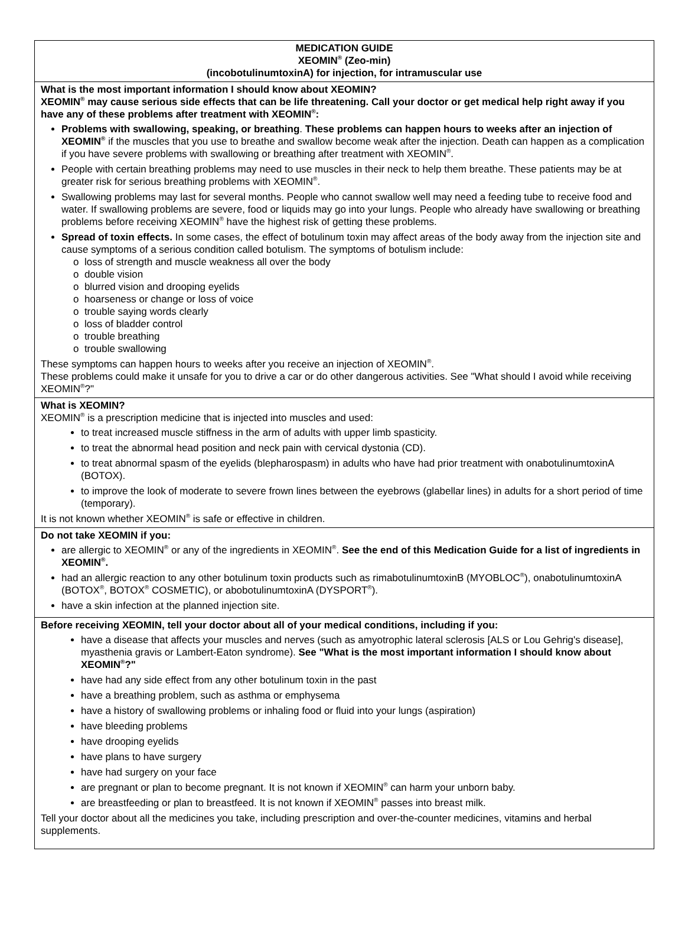MEDICATION GUIDE
XEOMIN<sup>®</sup> (Zeo-min)
(incobotulinumtoxinA) for injection, for intramuscular use
What is the most important information I should know about XEOMIN?
XEOMIN<sup>®</sup> may cause serious side effects that can be life threatening. Call your doctor or get medical help right away if you have any of these problems after treatment with XEOMIN<sup>®</sup>:
Problems with swallowing, speaking, or breathing. These problems can happen hours to weeks after an injection of XEOMIN<sup>®</sup> if the muscles that you use to breathe and swallow become weak after the injection. Death can happen as a complication if you have severe problems with swallowing or breathing after treatment with XEOMIN<sup>®</sup>.
People with certain breathing problems may need to use muscles in their neck to help them breathe. These patients may be at greater risk for serious breathing problems with XEOMIN<sup>®</sup>.
Swallowing problems may last for several months. People who cannot swallow well may need a feeding tube to receive food and water. If swallowing problems are severe, food or liquids may go into your lungs. People who already have swallowing or breathing problems before receiving XEOMIN<sup>®</sup> have the highest risk of getting these problems.
Spread of toxin effects. In some cases, the effect of botulinum toxin may affect areas of the body away from the injection site and cause symptoms of a serious condition called botulism. The symptoms of botulism include:
o loss of strength and muscle weakness all over the body
o double vision
o blurred vision and drooping eyelids
o hoarseness or change or loss of voice
o trouble saying words clearly
o loss of bladder control
o trouble breathing
o trouble swallowing
These symptoms can happen hours to weeks after you receive an injection of XEOMIN<sup>®</sup>.
These problems could make it unsafe for you to drive a car or do other dangerous activities. See "What should I avoid while receiving XEOMIN<sup>®</sup>?"
What is XEOMIN?
XEOMIN<sup>®</sup> is a prescription medicine that is injected into muscles and used:
to treat increased muscle stiffness in the arm of adults with upper limb spasticity.
to treat the abnormal head position and neck pain with cervical dystonia (CD).
to treat abnormal spasm of the eyelids (blepharospasm) in adults who have had prior treatment with onabotulinumtoxinA (BOTOX).
to improve the look of moderate to severe frown lines between the eyebrows (glabellar lines) in adults for a short period of time (temporary).
It is not known whether XEOMIN<sup>®</sup> is safe or effective in children.
Do not take XEOMIN if you:
are allergic to XEOMIN<sup>®</sup> or any of the ingredients in XEOMIN<sup>®</sup>. See the end of this Medication Guide for a list of ingredients in XEOMIN<sup>®</sup>.
had an allergic reaction to any other botulinum toxin products such as rimabotulinumtoxinB (MYOBLOC<sup>®</sup>), onabotulinumtoxinA (BOTOX<sup>®</sup>, BOTOX<sup>®</sup> COSMETIC), or abobotulinumtoxinA (DYSPORT<sup>®</sup>).
have a skin infection at the planned injection site.
Before receiving XEOMIN, tell your doctor about all of your medical conditions, including if you:
have a disease that affects your muscles and nerves (such as amyotrophic lateral sclerosis [ALS or Lou Gehrig's disease], myasthenia gravis or Lambert-Eaton syndrome). See "What is the most important information I should know about XEOMIN<sup>®</sup>?"
have had any side effect from any other botulinum toxin in the past
have a breathing problem, such as asthma or emphysema
have a history of swallowing problems or inhaling food or fluid into your lungs (aspiration)
have bleeding problems
have drooping eyelids
have plans to have surgery
have had surgery on your face
are pregnant or plan to become pregnant. It is not known if XEOMIN<sup>®</sup> can harm your unborn baby.
are breastfeeding or plan to breastfeed. It is not known if XEOMIN<sup>®</sup> passes into breast milk.
Tell your doctor about all the medicines you take, including prescription and over-the-counter medicines, vitamins and herbal supplements.